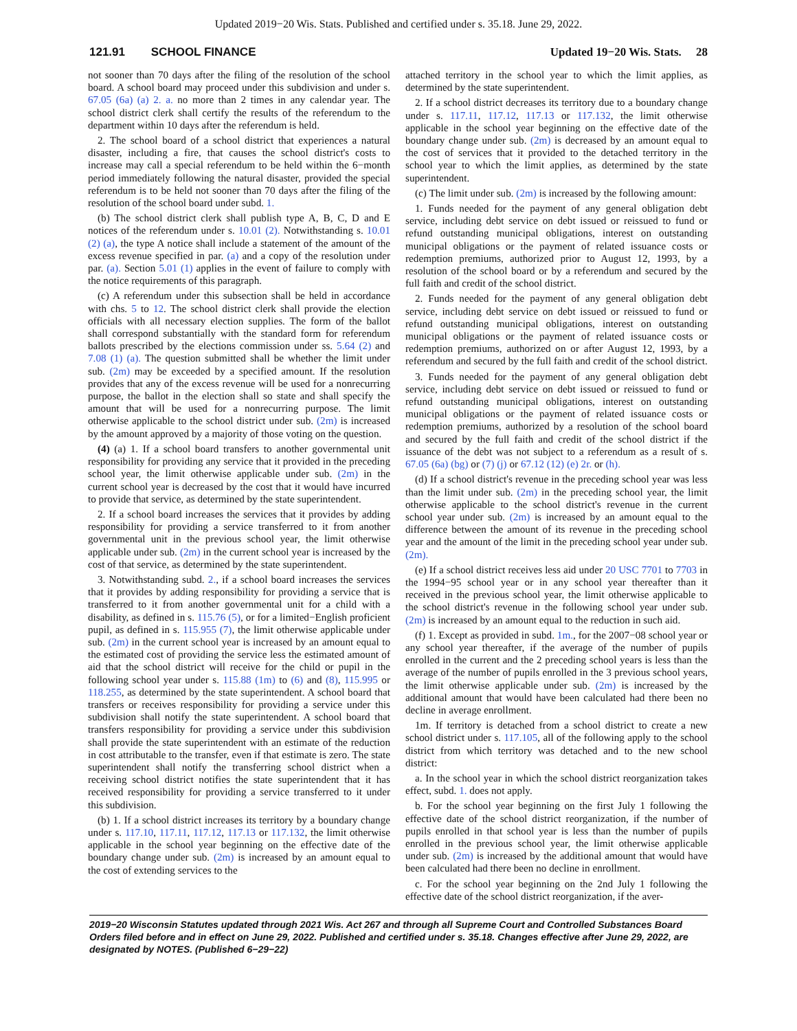Updated 2019−20 Wis. Stats. Published and certified under s. 35.18. June 29, 2022.
121.91 SCHOOL FINANCE Updated 19−20 Wis. Stats. 28
not sooner than 70 days after the filing of the resolution of the school board. A school board may proceed under this subdivision and under s. 67.05 (6a) (a) 2. a. no more than 2 times in any calendar year. The school district clerk shall certify the results of the referendum to the department within 10 days after the referendum is held.
2. The school board of a school district that experiences a natural disaster, including a fire, that causes the school district's costs to increase may call a special referendum to be held within the 6−month period immediately following the natural disaster, provided the special referendum is to be held not sooner than 70 days after the filing of the resolution of the school board under subd. 1.
(b) The school district clerk shall publish type A, B, C, D and E notices of the referendum under s. 10.01 (2). Notwithstanding s. 10.01 (2) (a), the type A notice shall include a statement of the amount of the excess revenue specified in par. (a) and a copy of the resolution under par. (a). Section 5.01 (1) applies in the event of failure to comply with the notice requirements of this paragraph.
(c) A referendum under this subsection shall be held in accordance with chs. 5 to 12. The school district clerk shall provide the election officials with all necessary election supplies. The form of the ballot shall correspond substantially with the standard form for referendum ballots prescribed by the elections commission under ss. 5.64 (2) and 7.08 (1) (a). The question submitted shall be whether the limit under sub. (2m) may be exceeded by a specified amount. If the resolution provides that any of the excess revenue will be used for a nonrecurring purpose, the ballot in the election shall so state and shall specify the amount that will be used for a nonrecurring purpose. The limit otherwise applicable to the school district under sub. (2m) is increased by the amount approved by a majority of those voting on the question.
(4) (a) 1. If a school board transfers to another governmental unit responsibility for providing any service that it provided in the preceding school year, the limit otherwise applicable under sub. (2m) in the current school year is decreased by the cost that it would have incurred to provide that service, as determined by the state superintendent.
2. If a school board increases the services that it provides by adding responsibility for providing a service transferred to it from another governmental unit in the previous school year, the limit otherwise applicable under sub. (2m) in the current school year is increased by the cost of that service, as determined by the state superintendent.
3. Notwithstanding subd. 2., if a school board increases the services that it provides by adding responsibility for providing a service that is transferred to it from another governmental unit for a child with a disability, as defined in s. 115.76 (5), or for a limited−English proficient pupil, as defined in s. 115.955 (7), the limit otherwise applicable under sub. (2m) in the current school year is increased by an amount equal to the estimated cost of providing the service less the estimated amount of aid that the school district will receive for the child or pupil in the following school year under s. 115.88 (1m) to (6) and (8), 115.995 or 118.255, as determined by the state superintendent. A school board that transfers or receives responsibility for providing a service under this subdivision shall notify the state superintendent. A school board that transfers responsibility for providing a service under this subdivision shall provide the state superintendent with an estimate of the reduction in cost attributable to the transfer, even if that estimate is zero. The state superintendent shall notify the transferring school district when a receiving school district notifies the state superintendent that it has received responsibility for providing a service transferred to it under this subdivision.
(b) 1. If a school district increases its territory by a boundary change under s. 117.10, 117.11, 117.12, 117.13 or 117.132, the limit otherwise applicable in the school year beginning on the effective date of the boundary change under sub. (2m) is increased by an amount equal to the cost of extending services to the
attached territory in the school year to which the limit applies, as determined by the state superintendent.
2. If a school district decreases its territory due to a boundary change under s. 117.11, 117.12, 117.13 or 117.132, the limit otherwise applicable in the school year beginning on the effective date of the boundary change under sub. (2m) is decreased by an amount equal to the cost of services that it provided to the detached territory in the school year to which the limit applies, as determined by the state superintendent.
(c) The limit under sub. (2m) is increased by the following amount:
1. Funds needed for the payment of any general obligation debt service, including debt service on debt issued or reissued to fund or refund outstanding municipal obligations, interest on outstanding municipal obligations or the payment of related issuance costs or redemption premiums, authorized prior to August 12, 1993, by a resolution of the school board or by a referendum and secured by the full faith and credit of the school district.
2. Funds needed for the payment of any general obligation debt service, including debt service on debt issued or reissued to fund or refund outstanding municipal obligations, interest on outstanding municipal obligations or the payment of related issuance costs or redemption premiums, authorized on or after August 12, 1993, by a referendum and secured by the full faith and credit of the school district.
3. Funds needed for the payment of any general obligation debt service, including debt service on debt issued or reissued to fund or refund outstanding municipal obligations, interest on outstanding municipal obligations or the payment of related issuance costs or redemption premiums, authorized by a resolution of the school board and secured by the full faith and credit of the school district if the issuance of the debt was not subject to a referendum as a result of s. 67.05 (6a) (bg) or (7) (j) or 67.12 (12) (e) 2r. or (h).
(d) If a school district's revenue in the preceding school year was less than the limit under sub. (2m) in the preceding school year, the limit otherwise applicable to the school district's revenue in the current school year under sub. (2m) is increased by an amount equal to the difference between the amount of its revenue in the preceding school year and the amount of the limit in the preceding school year under sub. (2m).
(e) If a school district receives less aid under 20 USC 7701 to 7703 in the 1994−95 school year or in any school year thereafter than it received in the previous school year, the limit otherwise applicable to the school district's revenue in the following school year under sub. (2m) is increased by an amount equal to the reduction in such aid.
(f) 1. Except as provided in subd. 1m., for the 2007−08 school year or any school year thereafter, if the average of the number of pupils enrolled in the current and the 2 preceding school years is less than the average of the number of pupils enrolled in the 3 previous school years, the limit otherwise applicable under sub. (2m) is increased by the additional amount that would have been calculated had there been no decline in average enrollment.
1m. If territory is detached from a school district to create a new school district under s. 117.105, all of the following apply to the school district from which territory was detached and to the new school district:
a. In the school year in which the school district reorganization takes effect, subd. 1. does not apply.
b. For the school year beginning on the first July 1 following the effective date of the school district reorganization, if the number of pupils enrolled in that school year is less than the number of pupils enrolled in the previous school year, the limit otherwise applicable under sub. (2m) is increased by the additional amount that would have been calculated had there been no decline in enrollment.
c. For the school year beginning on the 2nd July 1 following the effective date of the school district reorganization, if the aver-
2019−20 Wisconsin Statutes updated through 2021 Wis. Act 267 and through all Supreme Court and Controlled Substances Board Orders filed before and in effect on June 29, 2022. Published and certified under s. 35.18. Changes effective after June 29, 2022, are designated by NOTES. (Published 6−29−22)